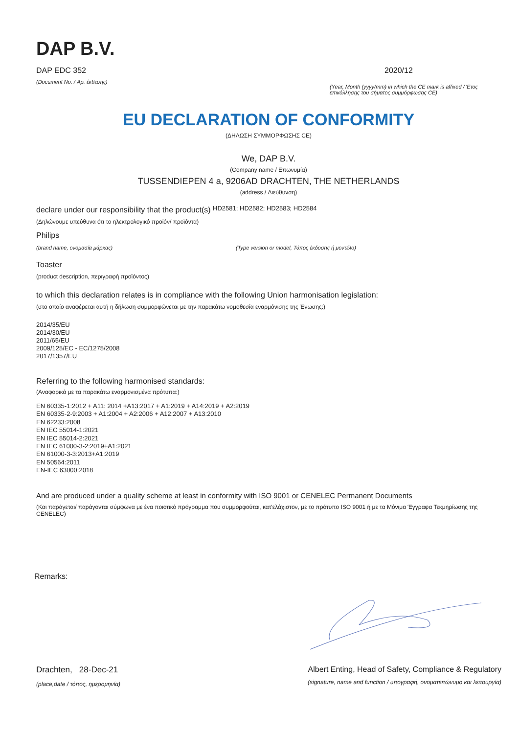DAP B.V.
DAP EDC 352
(Document No. / Αρ. έκθεσης)
2020/12
(Year, Month (yyyy/mm) in which the CE mark is affixed / Έτος επικόλλησης του σήματος συμμόρφωσης CE)
EU DECLARATION OF CONFORMITY
(ΔΗΛΩΣΗ ΣΥΜΜΟΡΦΩΣΗΣ CE)
We, DAP B.V.
(Company name / Επωνυμία)
TUSSENDIEPEN 4 a, 9206AD DRACHTEN, THE NETHERLANDS
(address / Διεύθυνση)
declare under our responsibility that the product(s) HD2581; HD2582; HD2583; HD2584
(Δηλώνουμε υπεύθυνα ότι το ηλεκτρολογικό προϊόν/ προϊόντα)
Philips
(brand name, ονομασία μάρκας) (Type version or model, Τύπος έκδοσης ή μοντέλο)
Toaster
(product description, περιγραφή προϊόντος)
to which this declaration relates is in compliance with the following Union harmonisation legislation:
(στο οποίο αναφέρεται αυτή η δήλωση συμμορφώνεται με την παρακάτω νομοθεσία εναρμόνισης της Ένωσης:)
2014/35/EU
2014/30/EU
2011/65/EU
2009/125/EC - EC/1275/2008
2017/1357/EU
Referring to the following harmonised standards:
(Αναφορικά με τα παρακάτω εναρμονισμένα πρότυπα:)
EN 60335-1:2012 + A11: 2014 +A13:2017 + A1:2019 + A14:2019 + A2:2019
EN 60335-2-9:2003 + A1:2004 + A2:2006 + A12:2007 + A13:2010
EN 62233:2008
EN IEC 55014-1:2021
EN IEC 55014-2:2021
EN IEC 61000-3-2:2019+A1:2021
EN 61000-3-3:2013+A1:2019
EN 50564:2011
EN-IEC 63000:2018
And are produced under a quality scheme at least in conformity with ISO 9001 or CENELEC Permanent Documents
(Και παράγεται/ παράγονται σύμφωνα με ένα ποιοτικό πρόγραμμα που συμμορφούται, κατ'ελάχιστον, με το πρότυπο ISO 9001 ή με τα Μόνιμα Έγγραφα Τεκμηρίωσης της CENELEC)
Remarks:
Drachten, 28-Dec-21
(place,date / τόπος, ημερομηνία)
Albert Enting, Head of Safety, Compliance & Regulatory
(signature, name and function / υπογραφή, ονοματεπώνυμο και λειτουργία)